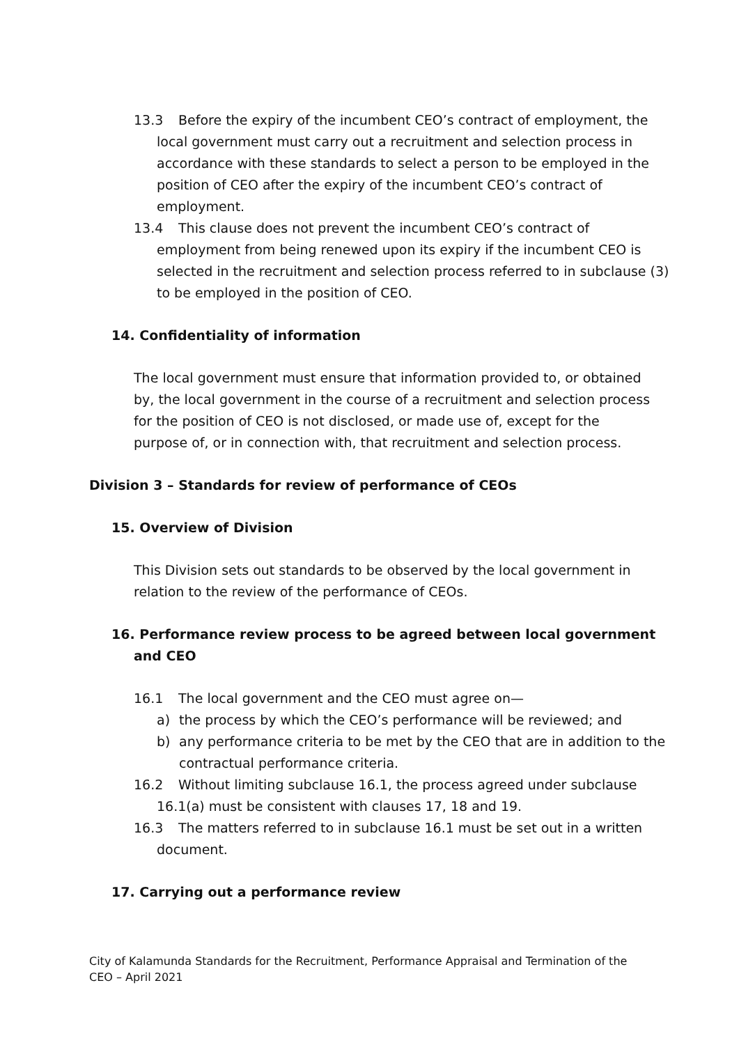13.3 Before the expiry of the incumbent CEO’s contract of employment, the local government must carry out a recruitment and selection process in accordance with these standards to select a person to be employed in the position of CEO after the expiry of the incumbent CEO’s contract of employment.
13.4 This clause does not prevent the incumbent CEO’s contract of employment from being renewed upon its expiry if the incumbent CEO is selected in the recruitment and selection process referred to in subclause (3) to be employed in the position of CEO.
14. Confidentiality of information
The local government must ensure that information provided to, or obtained by, the local government in the course of a recruitment and selection process for the position of CEO is not disclosed, or made use of, except for the purpose of, or in connection with, that recruitment and selection process.
Division 3 – Standards for review of performance of CEOs
15. Overview of Division
This Division sets out standards to be observed by the local government in relation to the review of the performance of CEOs.
16. Performance review process to be agreed between local government and CEO
16.1 The local government and the CEO must agree on—
a) the process by which the CEO’s performance will be reviewed; and
b) any performance criteria to be met by the CEO that are in addition to the contractual performance criteria.
16.2 Without limiting subclause 16.1, the process agreed under subclause 16.1(a) must be consistent with clauses 17, 18 and 19.
16.3 The matters referred to in subclause 16.1 must be set out in a written document.
17. Carrying out a performance review
City of Kalamunda Standards for the Recruitment, Performance Appraisal and Termination of the CEO – April 2021